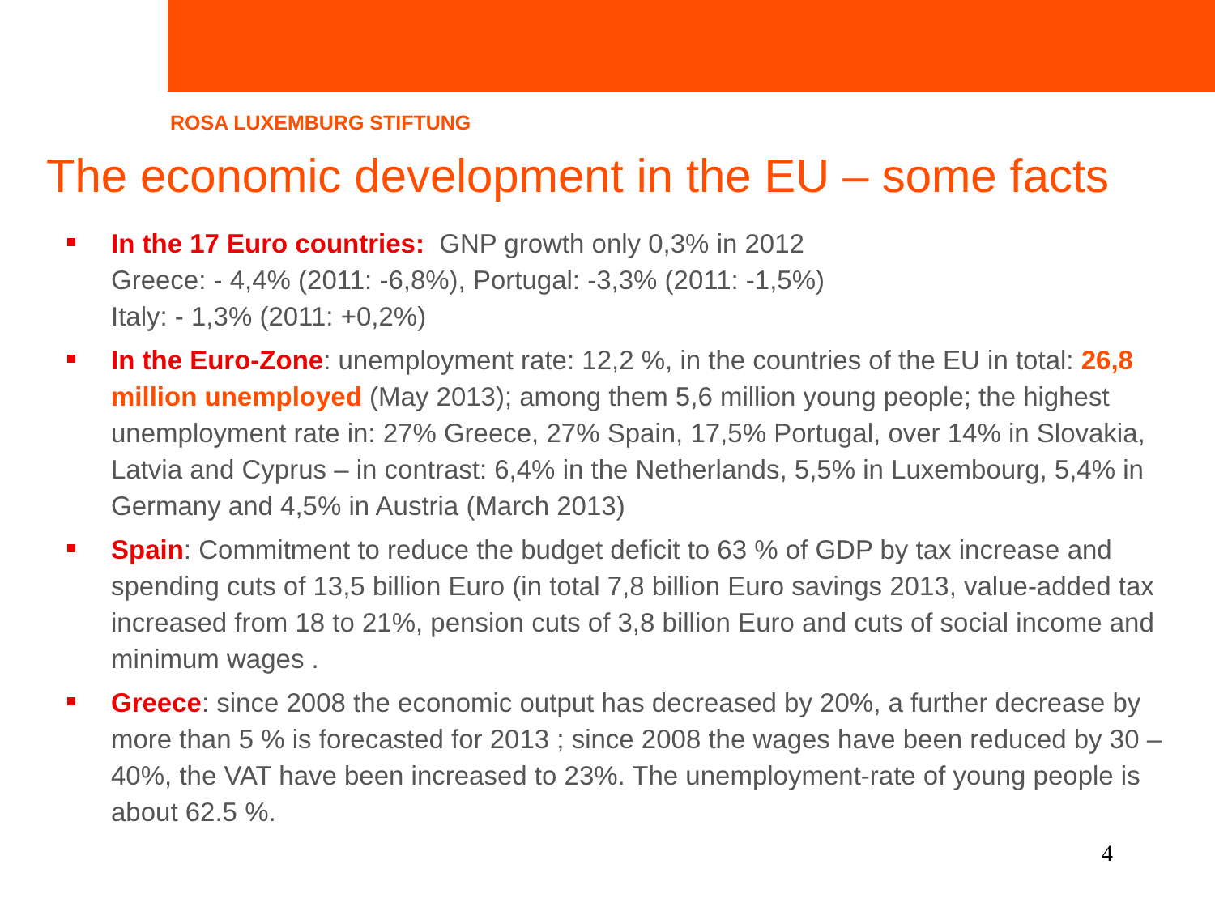ROSA LUXEMBURG STIFTUNG
The economic development in the EU – some facts
In the 17 Euro countries: GNP growth only 0,3% in 2012
Greece: - 4,4% (2011: -6,8%), Portugal: -3,3% (2011: -1,5%)
Italy: - 1,3% (2011: +0,2%)
In the Euro-Zone: unemployment rate: 12,2 %, in the countries of the EU in total: 26,8 million unemployed (May 2013); among them 5,6 million young people; the highest unemployment rate in: 27% Greece, 27% Spain, 17,5% Portugal, over 14% in Slovakia, Latvia and Cyprus – in contrast: 6,4% in the Netherlands, 5,5% in Luxembourg, 5,4% in Germany and 4,5% in Austria (March 2013)
Spain: Commitment to reduce the budget deficit to 63 % of GDP by tax increase and spending cuts of 13,5 billion Euro (in total 7,8 billion Euro savings 2013, value-added tax increased from 18 to 21%, pension cuts of 3,8 billion Euro and cuts of social income and minimum wages .
Greece: since 2008 the economic output has decreased by 20%, a further decrease by more than 5 % is forecasted for 2013 ; since 2008 the wages have been reduced by 30 – 40%, the VAT have been increased to 23%. The unemployment-rate of young people is about 62.5 %.
4